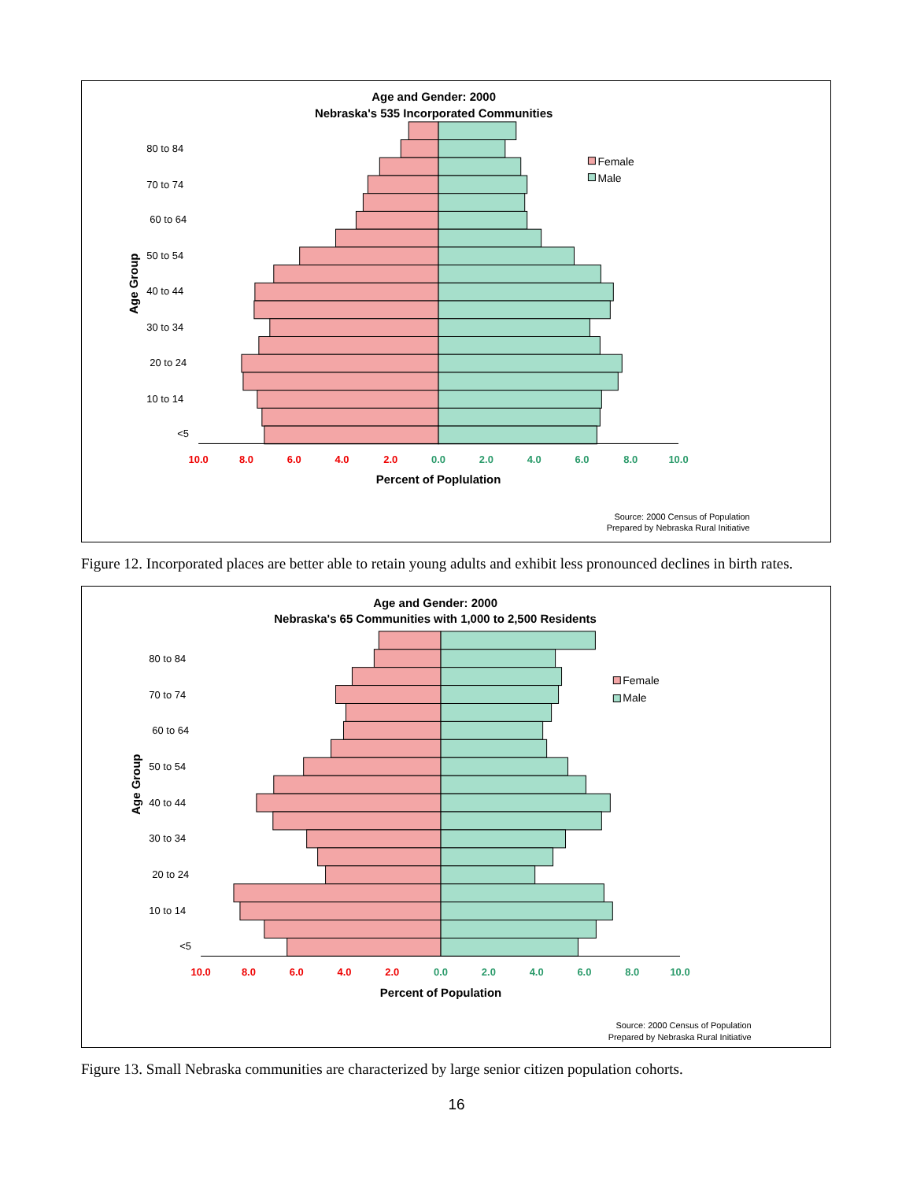Age and Gender: 2000
Nebraska's 535 Incorporated Communities
80 to 84
70 to 74
60 to 64
50 to 54
40 to 44
30 to 34
20 to 24
10 to 14
<5
Age Group
Female
Male
10.0
8.0
6.0
4.0
2.0
0.0
2.0
4.0
6.0
8.0
10.0
Percent of Poplulation
Source: 2000 Census of Population
Prepared by Nebraska Rural Initiative
Figure 12. Incorporated places are better able to retain young adults and exhibit less pronounced declines in birth rates.
Age and Gender: 2000
Nebraska's 65 Communities with 1,000 to 2,500 Residents
80 to 84
70 to 74
60 to 64
50 to 54
40 to 44
30 to 34
20 to 24
10 to 14
<5
Age Group
Female
Male
10.0
8.0
6.0
4.0
2.0
0.0
2.0
4.0
6.0
8.0
10.0
Percent of Population
Source: 2000 Census of Population
Prepared by Nebraska Rural Initiative
Figure 13. Small Nebraska communities are characterized by large senior citizen population cohorts.
16